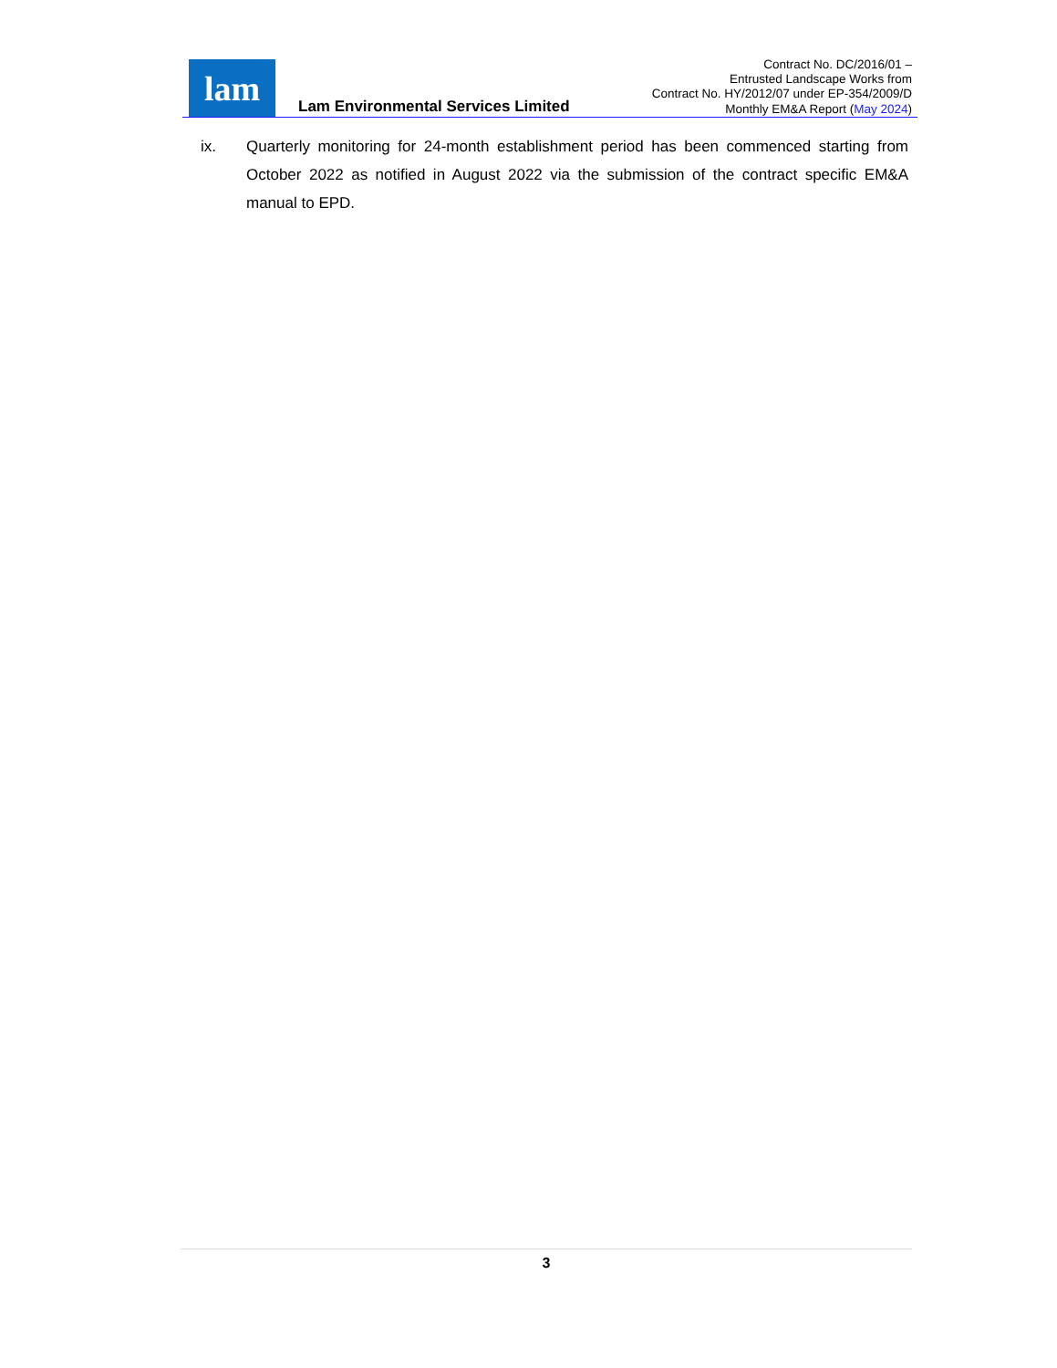lam
Lam Environmental Services Limited
Contract No. DC/2016/01 –
Entrusted Landscape Works from
Contract No. HY/2012/07 under EP-354/2009/D
Monthly EM&A Report (May 2024)
ix. Quarterly monitoring for 24-month establishment period has been commenced starting from October 2022 as notified in August 2022 via the submission of the contract specific EM&A manual to EPD.
3